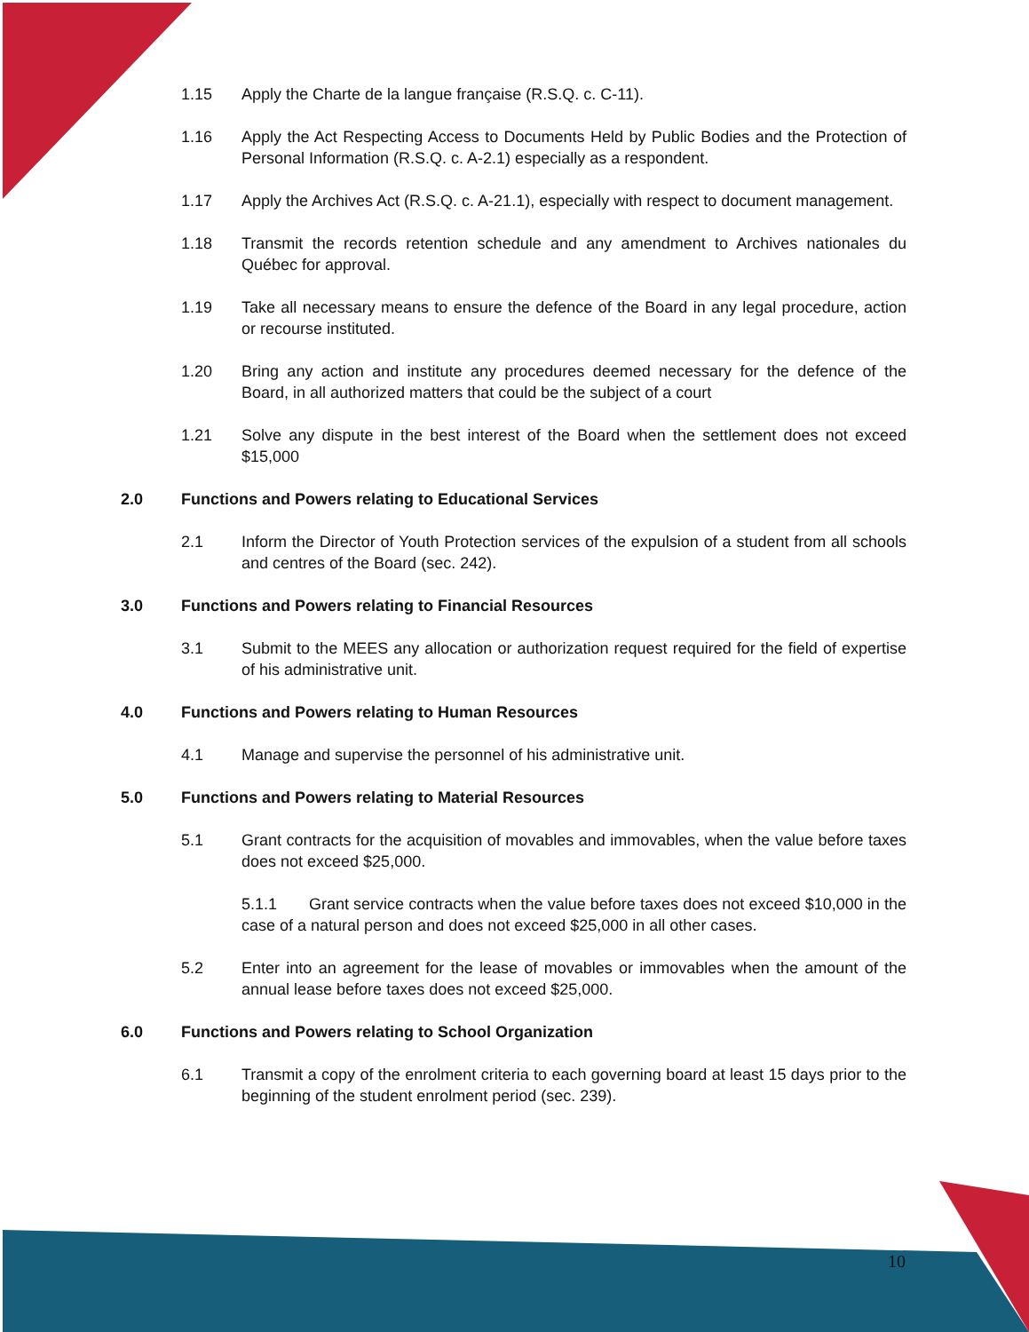1.15 Apply the Charte de la langue française (R.S.Q. c. C-11).
1.16 Apply the Act Respecting Access to Documents Held by Public Bodies and the Protection of Personal Information (R.S.Q. c. A-2.1) especially as a respondent.
1.17 Apply the Archives Act (R.S.Q. c. A-21.1), especially with respect to document management.
1.18 Transmit the records retention schedule and any amendment to Archives nationales du Québec for approval.
1.19 Take all necessary means to ensure the defence of the Board in any legal procedure, action or recourse instituted.
1.20 Bring any action and institute any procedures deemed necessary for the defence of the Board, in all authorized matters that could be the subject of a court
1.21 Solve any dispute in the best interest of the Board when the settlement does not exceed $15,000
2.0 Functions and Powers relating to Educational Services
2.1 Inform the Director of Youth Protection services of the expulsion of a student from all schools and centres of the Board (sec. 242).
3.0 Functions and Powers relating to Financial Resources
3.1 Submit to the MEES any allocation or authorization request required for the field of expertise of his administrative unit.
4.0 Functions and Powers relating to Human Resources
4.1 Manage and supervise the personnel of his administrative unit.
5.0 Functions and Powers relating to Material Resources
5.1 Grant contracts for the acquisition of movables and immovables, when the value before taxes does not exceed $25,000.
5.1.1 Grant service contracts when the value before taxes does not exceed $10,000 in the case of a natural person and does not exceed $25,000 in all other cases.
5.2 Enter into an agreement for the lease of movables or immovables when the amount of the annual lease before taxes does not exceed $25,000.
6.0 Functions and Powers relating to School Organization
6.1 Transmit a copy of the enrolment criteria to each governing board at least 15 days prior to the beginning of the student enrolment period (sec. 239).
10